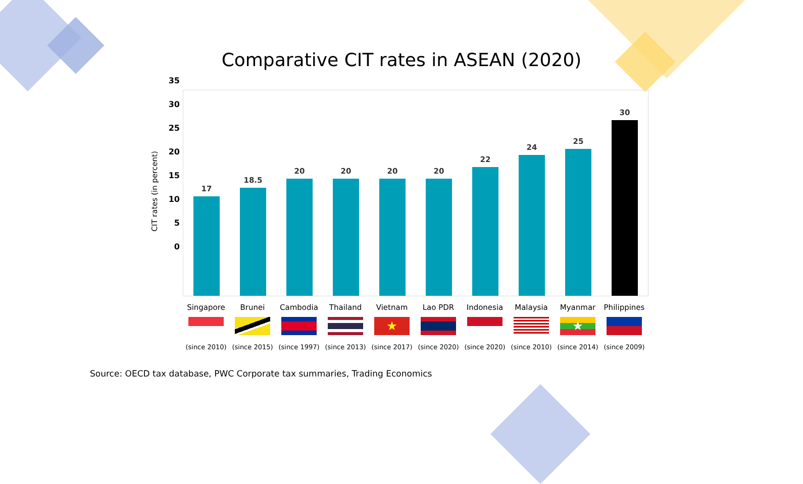Comparative CIT rates in ASEAN (2020)
CIT rates (in percent)
35
30
25
20
15
10
5
0
17
18.5
20
20
20
20
22
24
25
30
Singapore
(since 2010)
Brunei
(since 2015)
Cambodia
(since 1997)
Thailand
(since 2013)
Vietnam
★
(since 2017)
Lao PDR
(since 2020)
Indonesia
(since 2020)
Malaysia
(since 2010)
Myanmar
★
(since 2014)
Philippines
(since 2009)
Source: OECD tax database, PWC Corporate tax summaries, Trading Economics